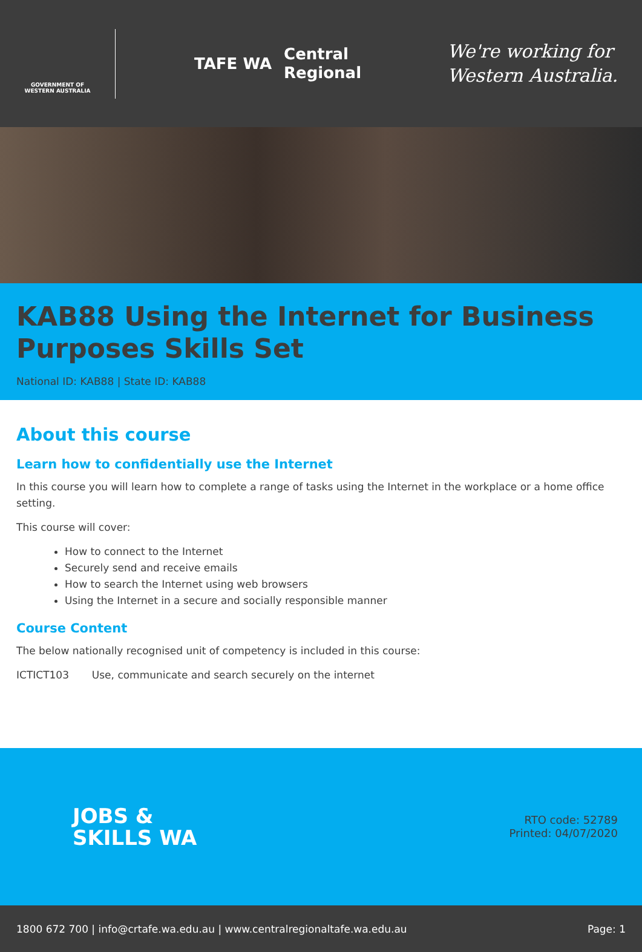GOVERNMENT OF WESTERN AUSTRALIA
TAFE WA
Central
Regional
We're working for
Western Australia.
KAB88 Using the Internet for Business Purposes Skills Set
National ID: KAB88 | State ID: KAB88
About this course
Learn how to confidentially use the Internet
In this course you will learn how to complete a range of tasks using the Internet in the workplace or a home office setting.
This course will cover:
How to connect to the Internet
Securely send and receive emails
How to search the Internet using web browsers
Using the Internet in a secure and socially responsible manner
Course Content
The below nationally recognised unit of competency is included in this course:
ICTICT103 Use, communicate and search securely on the internet
JOBS &
SKILLS WA
RTO code: 52789
Printed: 04/07/2020
1800 672 700 | info@crtafe.wa.edu.au | www.centralregionaltafe.wa.edu.au Page: 1